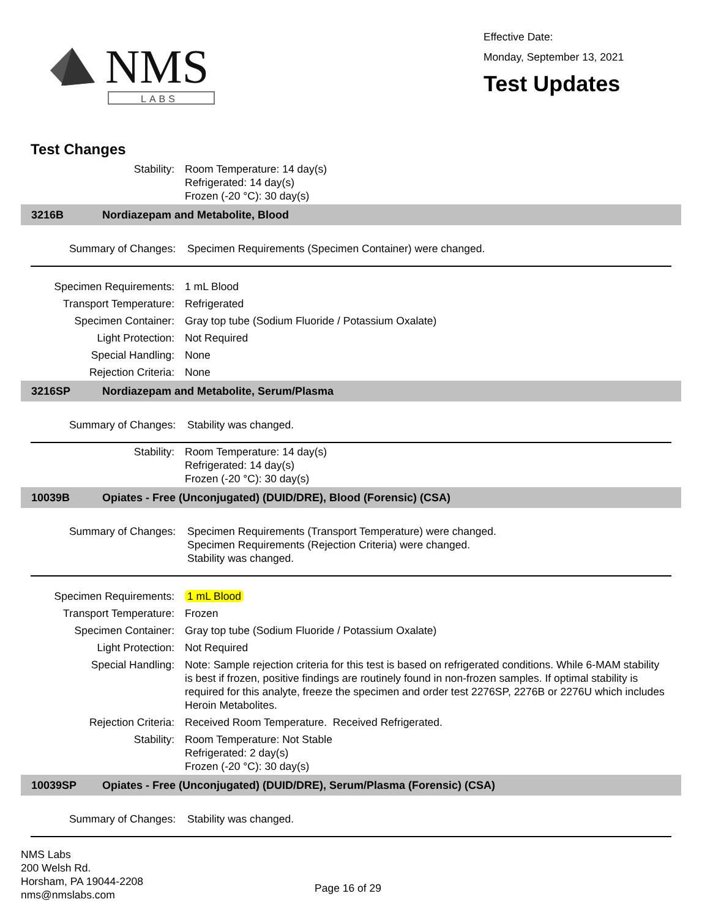NMS
LABS
Effective Date:
Monday, September 13, 2021
Test Updates
Test Changes
| Stability: | Room Temperature: 14 day(s) Refrigerated: 14 day(s) Frozen (-20 °C): 30 day(s) |
3216B Nordiazepam and Metabolite, Blood
| Summary of Changes: | Specimen Requirements (Specimen Container) were changed. |
| Specimen Requirements: | 1 mL Blood |
| Transport Temperature: | Refrigerated |
| Specimen Container: | Gray top tube (Sodium Fluoride / Potassium Oxalate) |
| Light Protection: | Not Required |
| Special Handling: | None |
| Rejection Criteria: | None |
3216SP Nordiazepam and Metabolite, Serum/Plasma
| Summary of Changes: | Stability was changed. |
| Stability: | Room Temperature: 14 day(s) Refrigerated: 14 day(s) Frozen (-20 °C): 30 day(s) |
10039B Opiates - Free (Unconjugated) (DUID/DRE), Blood (Forensic) (CSA)
| Summary of Changes: | Specimen Requirements (Transport Temperature) were changed. Specimen Requirements (Rejection Criteria) were changed. Stability was changed. |
| Specimen Requirements: | 1 mL Blood |
| Transport Temperature: | Frozen |
| Specimen Container: | Gray top tube (Sodium Fluoride / Potassium Oxalate) |
| Light Protection: | Not Required |
| Special Handling: | Note: Sample rejection criteria for this test is based on refrigerated conditions. While 6-MAM stability is best if frozen, positive findings are routinely found in non-frozen samples. If optimal stability is required for this analyte, freeze the specimen and order test 2276SP, 2276B or 2276U which includes Heroin Metabolites. |
| Rejection Criteria: | Received Room Temperature. Received Refrigerated. |
| Stability: | Room Temperature: Not Stable Refrigerated: 2 day(s) Frozen (-20 °C): 30 day(s) |
10039SP Opiates - Free (Unconjugated) (DUID/DRE), Serum/Plasma (Forensic) (CSA)
| Summary of Changes: | Stability was changed. |
NMS Labs
200 Welsh Rd.
Horsham, PA 19044-2208
nms@nmslabs.com
Page 16 of 29